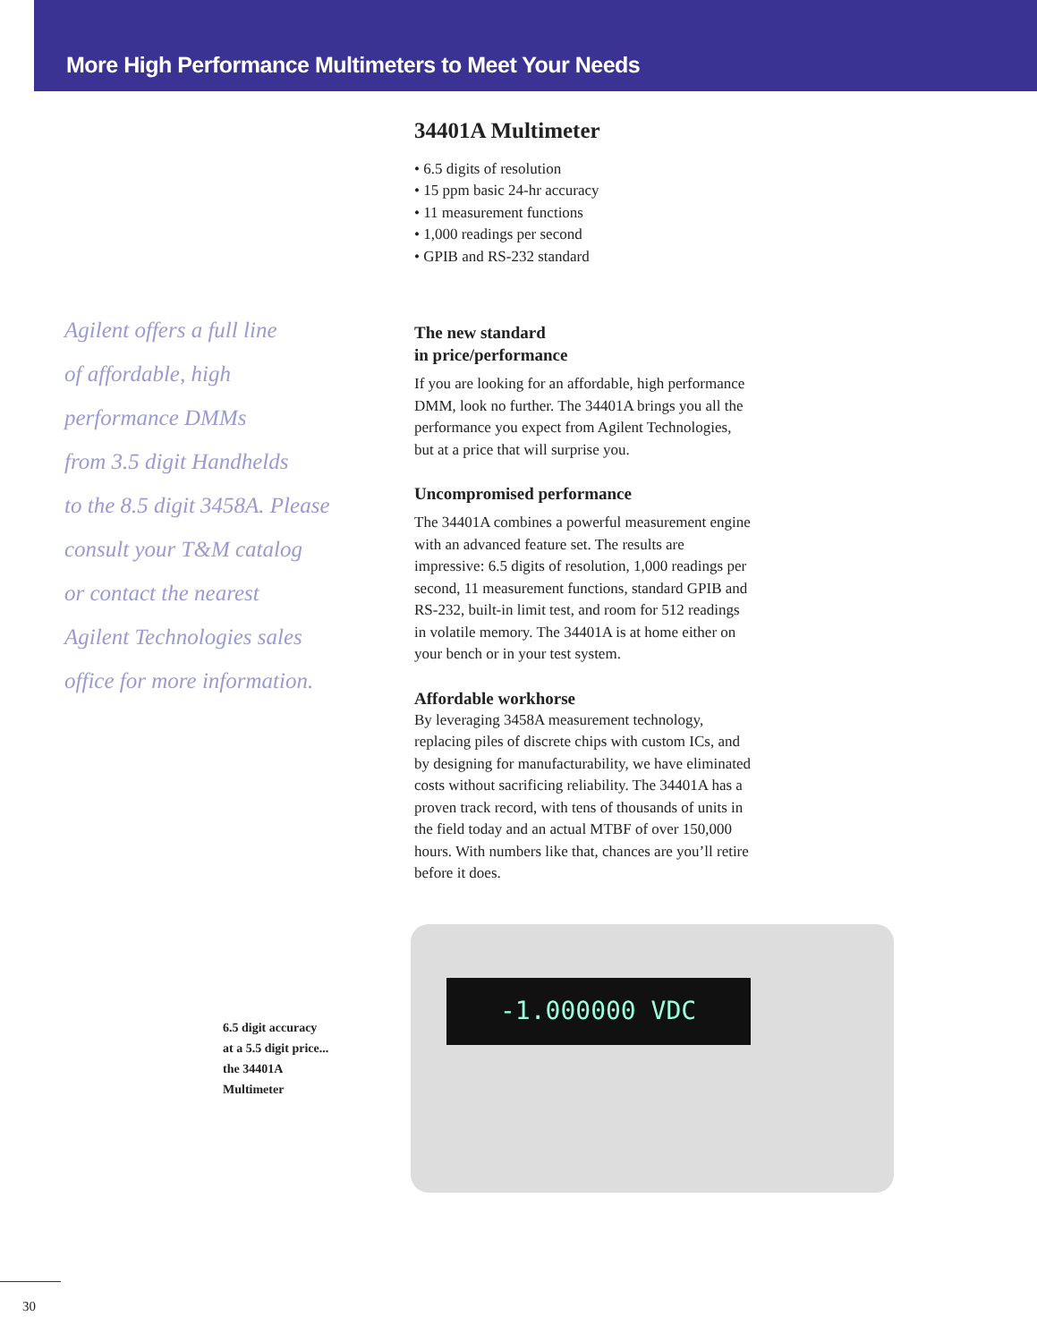More High Performance Multimeters to Meet Your Needs
Agilent offers a full line
of affordable, high
performance DMMs
from 3.5 digit Handhelds
to the 8.5 digit 3458A. Please
consult your T&M catalog
or contact the nearest
Agilent Technologies sales
office for more information.
34401A Multimeter
• 6.5 digits of resolution
• 15 ppm basic 24-hr accuracy
• 11 measurement functions
• 1,000 readings per second
• GPIB and RS-232 standard
The new standard
in price/performance
If you are looking for an affordable, high performance DMM, look no further. The 34401A brings you all the performance you expect from Agilent Technologies, but at a price that will surprise you.
Uncompromised performance
The 34401A combines a powerful measurement engine with an advanced feature set. The results are impressive: 6.5 digits of resolution, 1,000 readings per second, 11 measurement functions, standard GPIB and RS-232, built-in limit test, and room for 512 readings in volatile memory. The 34401A is at home either on your bench or in your test system.
Affordable workhorse
By leveraging 3458A measurement technology, replacing piles of discrete chips with custom ICs, and by designing for manufacturability, we have eliminated costs without sacrificing reliability. The 34401A has a proven track record, with tens of thousands of units in the field today and an actual MTBF of over 150,000 hours. With numbers like that, chances are you’ll retire before it does.
6.5 digit accuracy
at a 5.5 digit price...
the 34401A
Multimeter
-1.000000 VDC
30